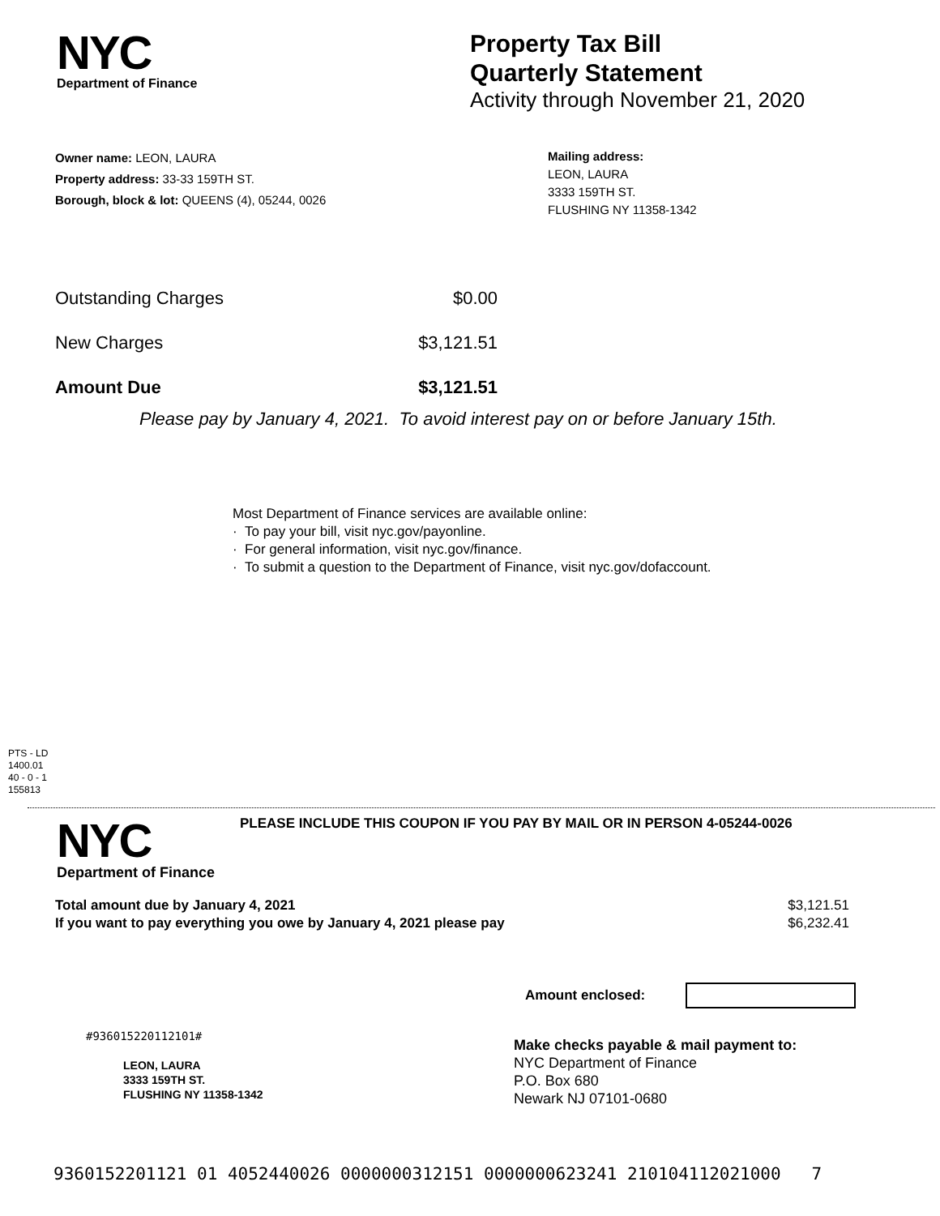NYC
Department of Finance
Property Tax Bill
Quarterly Statement
Activity through November 21, 2020
Owner name: LEON, LAURA
Property address: 33-33 159TH ST.
Borough, block & lot: QUEENS (4), 05244, 0026
Mailing address:
LEON, LAURA
3333 159TH ST.
FLUSHING NY 11358-1342
Outstanding Charges $0.00
New Charges $3,121.51
Amount Due $3,121.51
Please pay by January 4, 2021. To avoid interest pay on or before January 15th.
Most Department of Finance services are available online:
· To pay your bill, visit nyc.gov/payonline.
· For general information, visit nyc.gov/finance.
· To submit a question to the Department of Finance, visit nyc.gov/dofaccount.
PTS - LD
1400.01
40 - 0 - 1
155813
NYC
Department of Finance
PLEASE INCLUDE THIS COUPON IF YOU PAY BY MAIL OR IN PERSON 4-05244-0026
Total amount due by January 4, 2021 $3,121.51
If you want to pay everything you owe by January 4, 2021 please pay $6,232.41
Amount enclosed:
#936015220112101#
LEON, LAURA
3333 159TH ST.
FLUSHING NY 11358-1342
Make checks payable & mail payment to:
NYC Department of Finance
P.O. Box 680
Newark NJ 07101-0680
9360152201121 01 4052440026 0000000312151 0000000623241 210104112021000 7